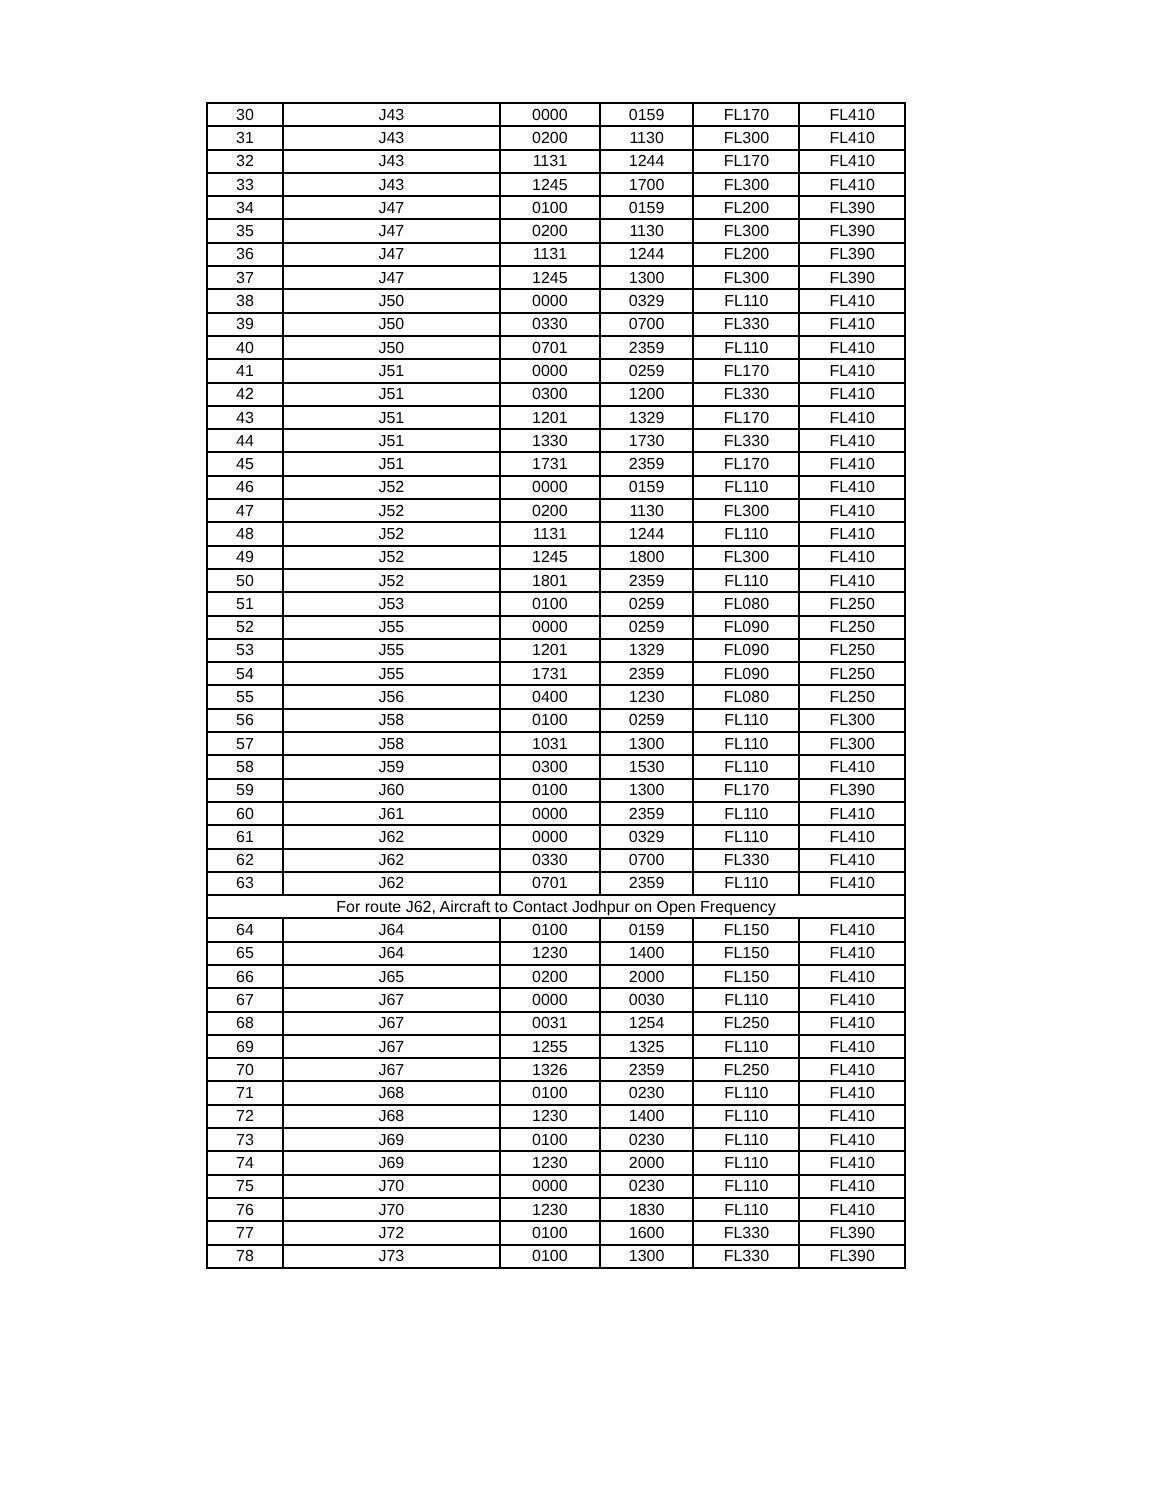| 30 | J43 | 0000 | 0159 | FL170 | FL410 |
| 31 | J43 | 0200 | 1130 | FL300 | FL410 |
| 32 | J43 | 1131 | 1244 | FL170 | FL410 |
| 33 | J43 | 1245 | 1700 | FL300 | FL410 |
| 34 | J47 | 0100 | 0159 | FL200 | FL390 |
| 35 | J47 | 0200 | 1130 | FL300 | FL390 |
| 36 | J47 | 1131 | 1244 | FL200 | FL390 |
| 37 | J47 | 1245 | 1300 | FL300 | FL390 |
| 38 | J50 | 0000 | 0329 | FL110 | FL410 |
| 39 | J50 | 0330 | 0700 | FL330 | FL410 |
| 40 | J50 | 0701 | 2359 | FL110 | FL410 |
| 41 | J51 | 0000 | 0259 | FL170 | FL410 |
| 42 | J51 | 0300 | 1200 | FL330 | FL410 |
| 43 | J51 | 1201 | 1329 | FL170 | FL410 |
| 44 | J51 | 1330 | 1730 | FL330 | FL410 |
| 45 | J51 | 1731 | 2359 | FL170 | FL410 |
| 46 | J52 | 0000 | 0159 | FL110 | FL410 |
| 47 | J52 | 0200 | 1130 | FL300 | FL410 |
| 48 | J52 | 1131 | 1244 | FL110 | FL410 |
| 49 | J52 | 1245 | 1800 | FL300 | FL410 |
| 50 | J52 | 1801 | 2359 | FL110 | FL410 |
| 51 | J53 | 0100 | 0259 | FL080 | FL250 |
| 52 | J55 | 0000 | 0259 | FL090 | FL250 |
| 53 | J55 | 1201 | 1329 | FL090 | FL250 |
| 54 | J55 | 1731 | 2359 | FL090 | FL250 |
| 55 | J56 | 0400 | 1230 | FL080 | FL250 |
| 56 | J58 | 0100 | 0259 | FL110 | FL300 |
| 57 | J58 | 1031 | 1300 | FL110 | FL300 |
| 58 | J59 | 0300 | 1530 | FL110 | FL410 |
| 59 | J60 | 0100 | 1300 | FL170 | FL390 |
| 60 | J61 | 0000 | 2359 | FL110 | FL410 |
| 61 | J62 | 0000 | 0329 | FL110 | FL410 |
| 62 | J62 | 0330 | 0700 | FL330 | FL410 |
| 63 | J62 | 0701 | 2359 | FL110 | FL410 |
| For route J62, Aircraft to Contact Jodhpur on Open Frequency | | | | | |
| 64 | J64 | 0100 | 0159 | FL150 | FL410 |
| 65 | J64 | 1230 | 1400 | FL150 | FL410 |
| 66 | J65 | 0200 | 2000 | FL150 | FL410 |
| 67 | J67 | 0000 | 0030 | FL110 | FL410 |
| 68 | J67 | 0031 | 1254 | FL250 | FL410 |
| 69 | J67 | 1255 | 1325 | FL110 | FL410 |
| 70 | J67 | 1326 | 2359 | FL250 | FL410 |
| 71 | J68 | 0100 | 0230 | FL110 | FL410 |
| 72 | J68 | 1230 | 1400 | FL110 | FL410 |
| 73 | J69 | 0100 | 0230 | FL110 | FL410 |
| 74 | J69 | 1230 | 2000 | FL110 | FL410 |
| 75 | J70 | 0000 | 0230 | FL110 | FL410 |
| 76 | J70 | 1230 | 1830 | FL110 | FL410 |
| 77 | J72 | 0100 | 1600 | FL330 | FL390 |
| 78 | J73 | 0100 | 1300 | FL330 | FL390 |